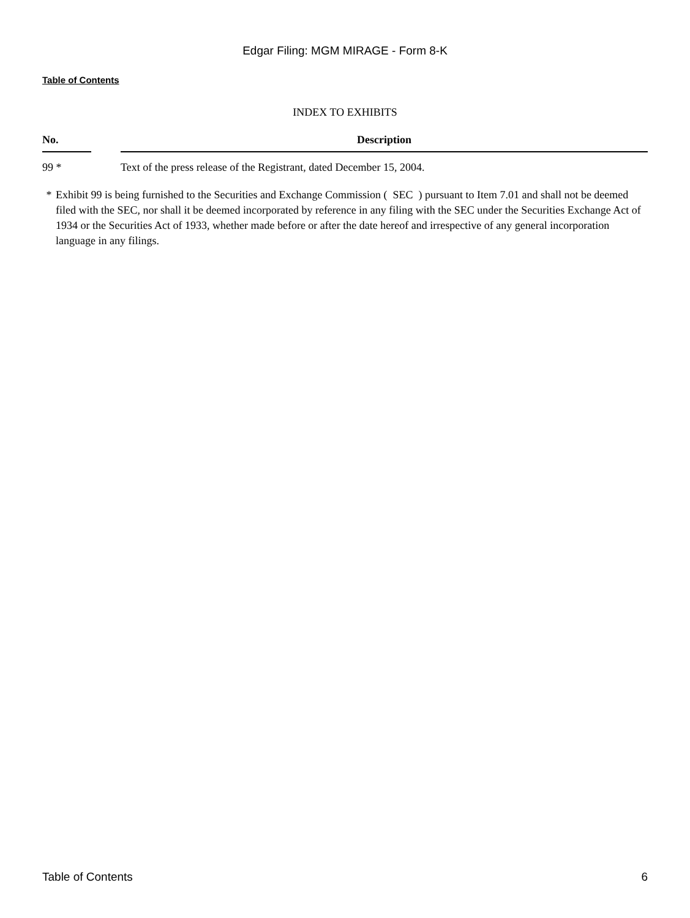Edgar Filing: MGM MIRAGE - Form 8-K
Table of Contents
INDEX TO EXHIBITS
| No. | | Description |
| --- | --- | --- |
| 99 * | | Text of the press release of the Registrant, dated December 15, 2004. |
* Exhibit 99 is being furnished to the Securities and Exchange Commission ( SEC ) pursuant to Item 7.01 and shall not be deemed filed with the SEC, nor shall it be deemed incorporated by reference in any filing with the SEC under the Securities Exchange Act of 1934 or the Securities Act of 1933, whether made before or after the date hereof and irrespective of any general incorporation language in any filings.
Table of Contents 6